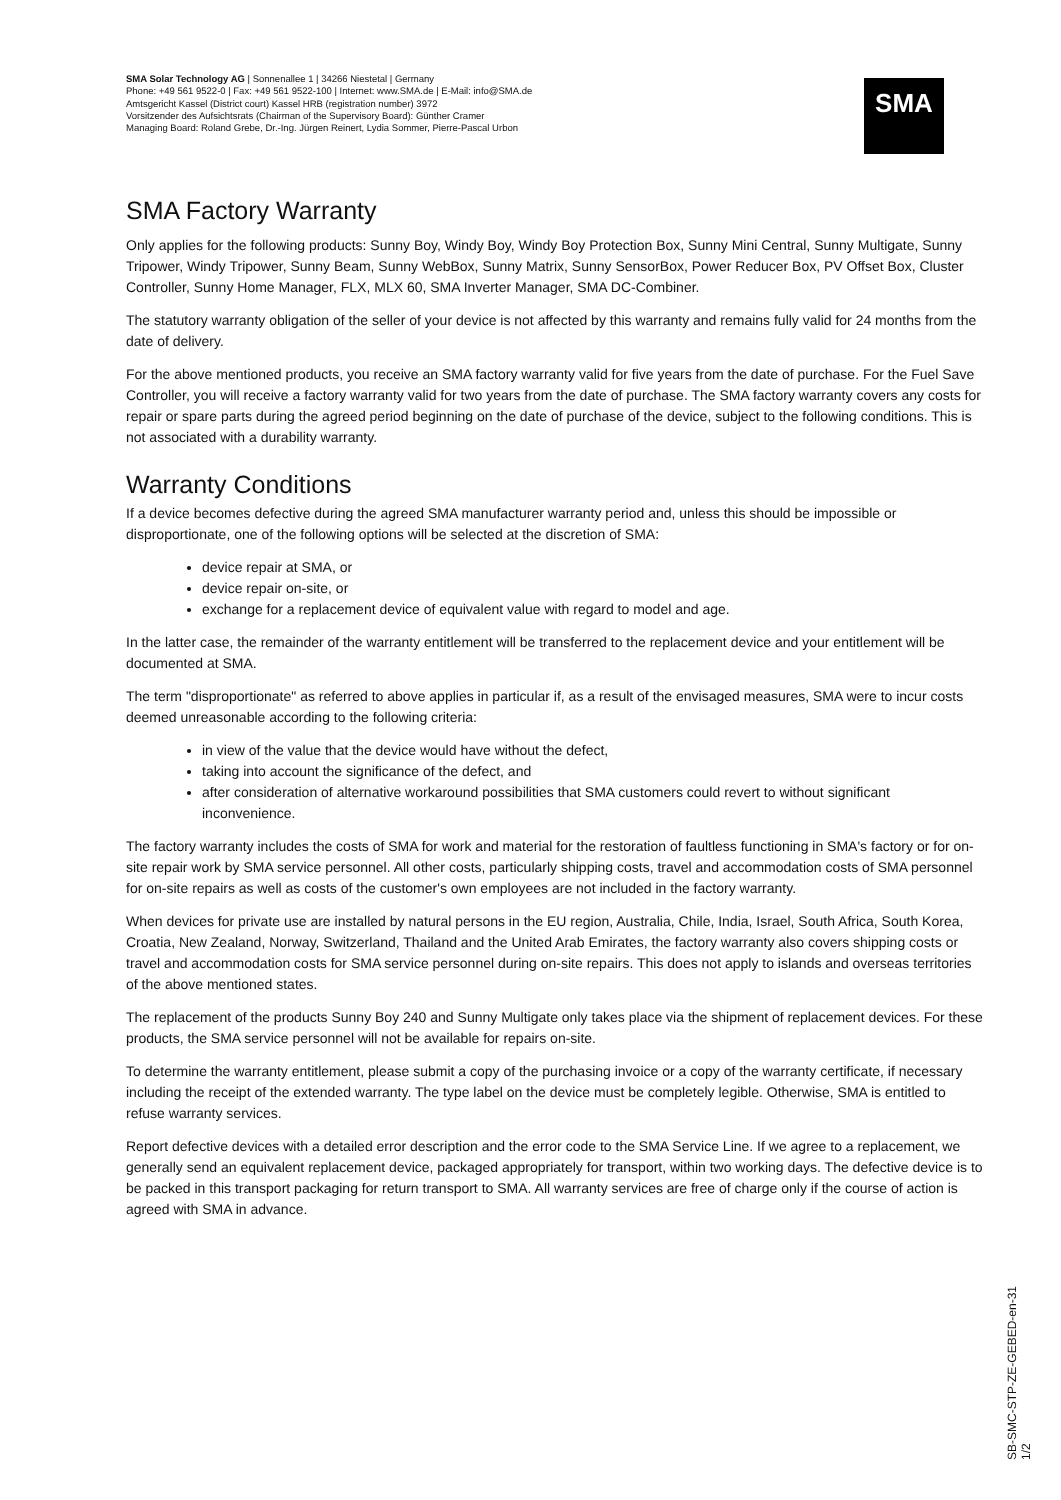SMA Solar Technology AG | Sonnenallee 1 | 34266 Niestetal | Germany
Phone: +49 561 9522-0 | Fax: +49 561 9522-100 | Internet: www.SMA.de | E-Mail: info@SMA.de
Amtsgericht Kassel (District court) Kassel HRB (registration number) 3972
Vorsitzender des Aufsichtsrats (Chairman of the Supervisory Board): Günther Cramer
Managing Board: Roland Grebe, Dr.-Ing. Jürgen Reinert, Lydia Sommer, Pierre-Pascal Urbon
SMA
SMA Factory Warranty
Only applies for the following products: Sunny Boy, Windy Boy, Windy Boy Protection Box, Sunny Mini Central, Sunny Multigate, Sunny Tripower, Windy Tripower, Sunny Beam, Sunny WebBox, Sunny Matrix, Sunny SensorBox, Power Reducer Box, PV Offset Box, Cluster Controller, Sunny Home Manager, FLX, MLX 60, SMA Inverter Manager, SMA DC-Combiner.
The statutory warranty obligation of the seller of your device is not affected by this warranty and remains fully valid for 24 months from the date of delivery.
For the above mentioned products, you receive an SMA factory warranty valid for five years from the date of purchase. For the Fuel Save Controller, you will receive a factory warranty valid for two years from the date of purchase. The SMA factory warranty covers any costs for repair or spare parts during the agreed period beginning on the date of purchase of the device, subject to the following conditions. This is not associated with a durability warranty.
Warranty Conditions
If a device becomes defective during the agreed SMA manufacturer warranty period and, unless this should be impossible or disproportionate, one of the following options will be selected at the discretion of SMA:
device repair at SMA, or
device repair on-site, or
exchange for a replacement device of equivalent value with regard to model and age.
In the latter case, the remainder of the warranty entitlement will be transferred to the replacement device and your entitlement will be documented at SMA.
The term "disproportionate" as referred to above applies in particular if, as a result of the envisaged measures, SMA were to incur costs deemed unreasonable according to the following criteria:
in view of the value that the device would have without the defect,
taking into account the significance of the defect, and
after consideration of alternative workaround possibilities that SMA customers could revert to without significant inconvenience.
The factory warranty includes the costs of SMA for work and material for the restoration of faultless functioning in SMA's factory or for on-site repair work by SMA service personnel. All other costs, particularly shipping costs, travel and accommodation costs of SMA personnel for on-site repairs as well as costs of the customer's own employees are not included in the factory warranty.
When devices for private use are installed by natural persons in the EU region, Australia, Chile, India, Israel, South Africa, South Korea, Croatia, New Zealand, Norway, Switzerland, Thailand and the United Arab Emirates, the factory warranty also covers shipping costs or travel and accommodation costs for SMA service personnel during on-site repairs. This does not apply to islands and overseas territories of the above mentioned states.
The replacement of the products Sunny Boy 240 and Sunny Multigate only takes place via the shipment of replacement devices. For these products, the SMA service personnel will not be available for repairs on-site.
To determine the warranty entitlement, please submit a copy of the purchasing invoice or a copy of the warranty certificate, if necessary including the receipt of the extended warranty. The type label on the device must be completely legible. Otherwise, SMA is entitled to refuse warranty services.
Report defective devices with a detailed error description and the error code to the SMA Service Line. If we agree to a replacement, we generally send an equivalent replacement device, packaged appropriately for transport, within two working days. The defective device is to be packed in this transport packaging for return transport to SMA. All warranty services are free of charge only if the course of action is agreed with SMA in advance.
SB-SMC-STP-ZE-GEBED-en-31 1/2